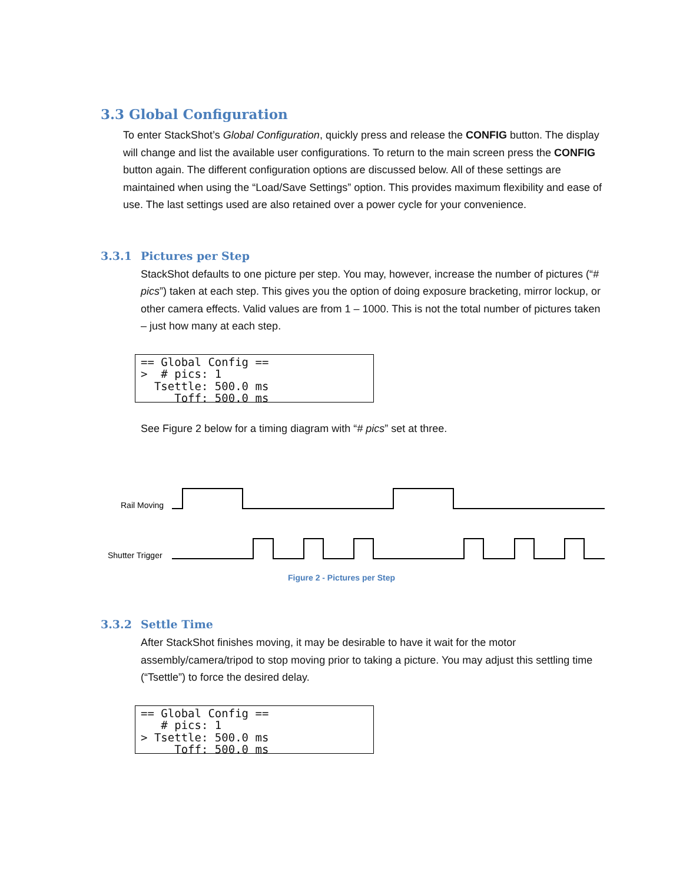3.3 Global Configuration
To enter StackShot’s Global Configuration, quickly press and release the CONFIG button. The display will change and list the available user configurations. To return to the main screen press the CONFIG button again. The different configuration options are discussed below. All of these settings are maintained when using the “Load/Save Settings” option. This provides maximum flexibility and ease of use. The last settings used are also retained over a power cycle for your convenience.
3.3.1 Pictures per Step
StackShot defaults to one picture per step. You may, however, increase the number of pictures (“# pics”) taken at each step. This gives you the option of doing exposure bracketing, mirror lockup, or other camera effects. Valid values are from 1 – 1000. This is not the total number of pictures taken – just how many at each step.
== Global Config == > # pics: 1 Tsettle: 500.0 ms Toff: 500.0 ms ->
See Figure 2 below for a timing diagram with “# pics” set at three.
Rail Moving
Shutter Trigger
Figure 2 - Pictures per Step
3.3.2 Settle Time
After StackShot finishes moving, it may be desirable to have it wait for the motor assembly/camera/tripod to stop moving prior to taking a picture. You may adjust this settling time (“Tsettle”) to force the desired delay.
== Global Config == # pics: 1 > Tsettle: 500.0 ms Toff: 500.0 ms ->